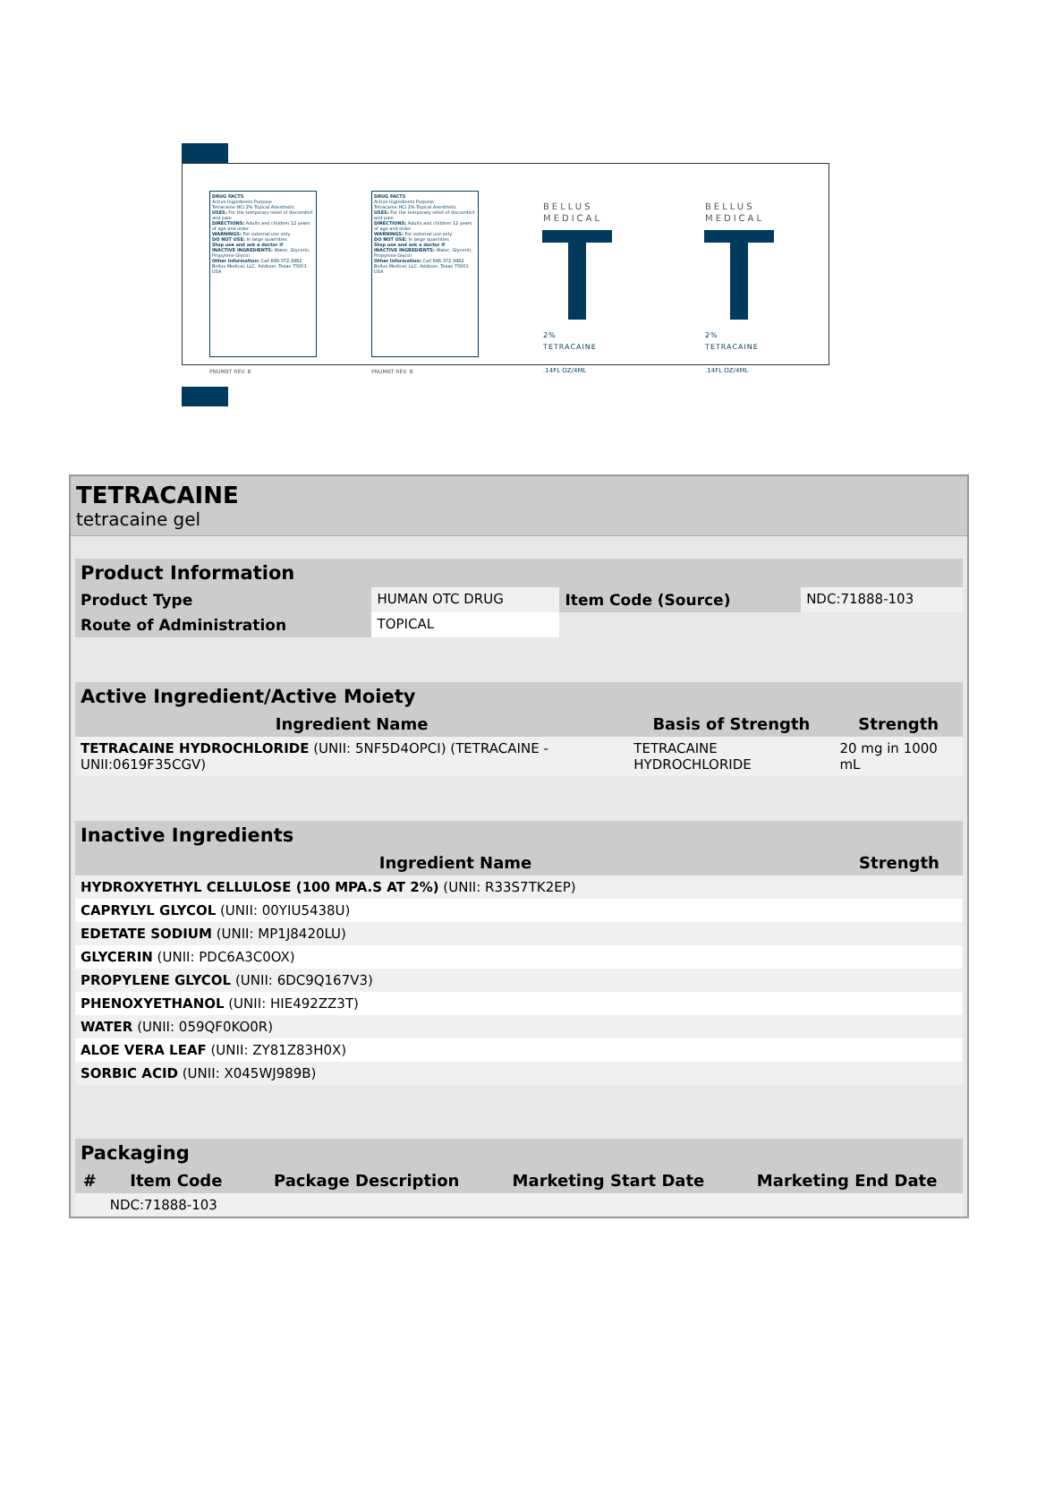DRUG FACTS
Active Ingredients Purpose
Tetracaine HCl 2% Topical Anesthetic
USES: For the temporary relief of discomfort and pain
DIRECTIONS: Adults and children 12 years of age and older
WARNINGS: For external use only.
DO NOT USE: In large quantities
Stop use and ask a doctor if
INACTIVE INGREDIENTS: Water, Glycerin, Propylene Glycol
Other Information: Call 888.372.3982 Bellus Medical, LLC. Addison, Texas 75001 USA
DRUG FACTS
Active Ingredients Purpose
Tetracaine HCl 2% Topical Anesthetic
USES: For the temporary relief of discomfort and pain
DIRECTIONS: Adults and children 12 years of age and older
WARNINGS: For external use only.
DO NOT USE: In large quantities
Stop use and ask a doctor if
INACTIVE INGREDIENTS: Water, Glycerin, Propylene Glycol
Other Information: Call 888.372.3982 Bellus Medical, LLC. Addison, Texas 75001 USA
BELLUS
MEDICAL
2%
TETRACAINE
.14FL OZ/4ML
BELLUS
MEDICAL
2%
TETRACAINE
.14FL OZ/4ML
PNUMBT REV. B PNUMBT REV. B
TETRACAINE
tetracaine gel
| Product Information | | | |
| Product Type | HUMAN OTC DRUG | Item Code (Source) | NDC:71888-103 |
| Route of Administration | TOPICAL | | |
| Active Ingredient/Active Moiety | | |
| Ingredient Name | Basis of Strength | Strength |
| TETRACAINE HYDROCHLORIDE (UNII: 5NF5D4OPCI) (TETRACAINE - UNII:0619F35CGV) | TETRACAINE HYDROCHLORIDE | 20 mg in 1000 mL |
| Inactive Ingredients | |
| Ingredient Name | Strength |
| HYDROXYETHYL CELLULOSE (100 MPA.S AT 2%) (UNII: R33S7TK2EP) | |
| CAPRYLYL GLYCOL (UNII: 00YIU5438U) | |
| EDETATE SODIUM (UNII: MP1J8420LU) | |
| GLYCERIN (UNII: PDC6A3C0OX) | |
| PROPYLENE GLYCOL (UNII: 6DC9Q167V3) | |
| PHENOXYETHANOL (UNII: HIE492ZZ3T) | |
| WATER (UNII: 059QF0KO0R) | |
| ALOE VERA LEAF (UNII: ZY81Z83H0X) | |
| SORBIC ACID (UNII: X045WJ989B) | |
| Packaging | | | | |
| # | Item Code | Package Description | Marketing Start Date | Marketing End Date |
| | NDC:71888-103 | | | |